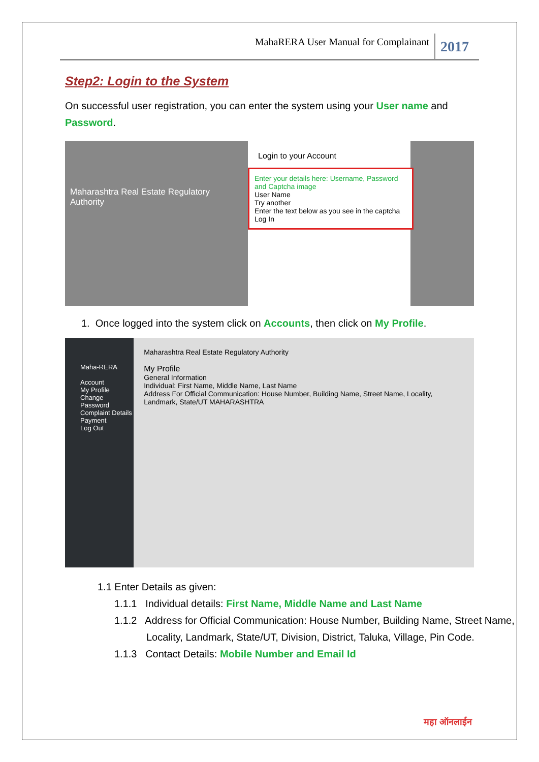MahaRERA User Manual for Complainant 2017
Step2: Login to the System
On successful user registration, you can enter the system using your User name and Password.
Maharashtra Real Estate Regulatory Authority
Login to your Account
Enter your details here: Username, Password and Captcha image
User Name
Try another
Enter the text below as you see in the captcha
Log In
1. Once logged into the system click on Accounts, then click on My Profile.
Maha-RERA
Account
My Profile
Change Password
Complaint Details
Payment
Log Out
Maharashtra Real Estate Regulatory Authority
My Profile
General Information
Individual: First Name, Middle Name, Last Name
Address For Official Communication: House Number, Building Name, Street Name, Locality, Landmark, State/UT MAHARASHTRA
1.1 Enter Details as given:
1.1.1 Individual details: First Name, Middle Name and Last Name
1.1.2 Address for Official Communication: House Number, Building Name, Street Name, Locality, Landmark, State/UT, Division, District, Taluka, Village, Pin Code.
1.1.3 Contact Details: Mobile Number and Email Id
महा ऑनलाईन